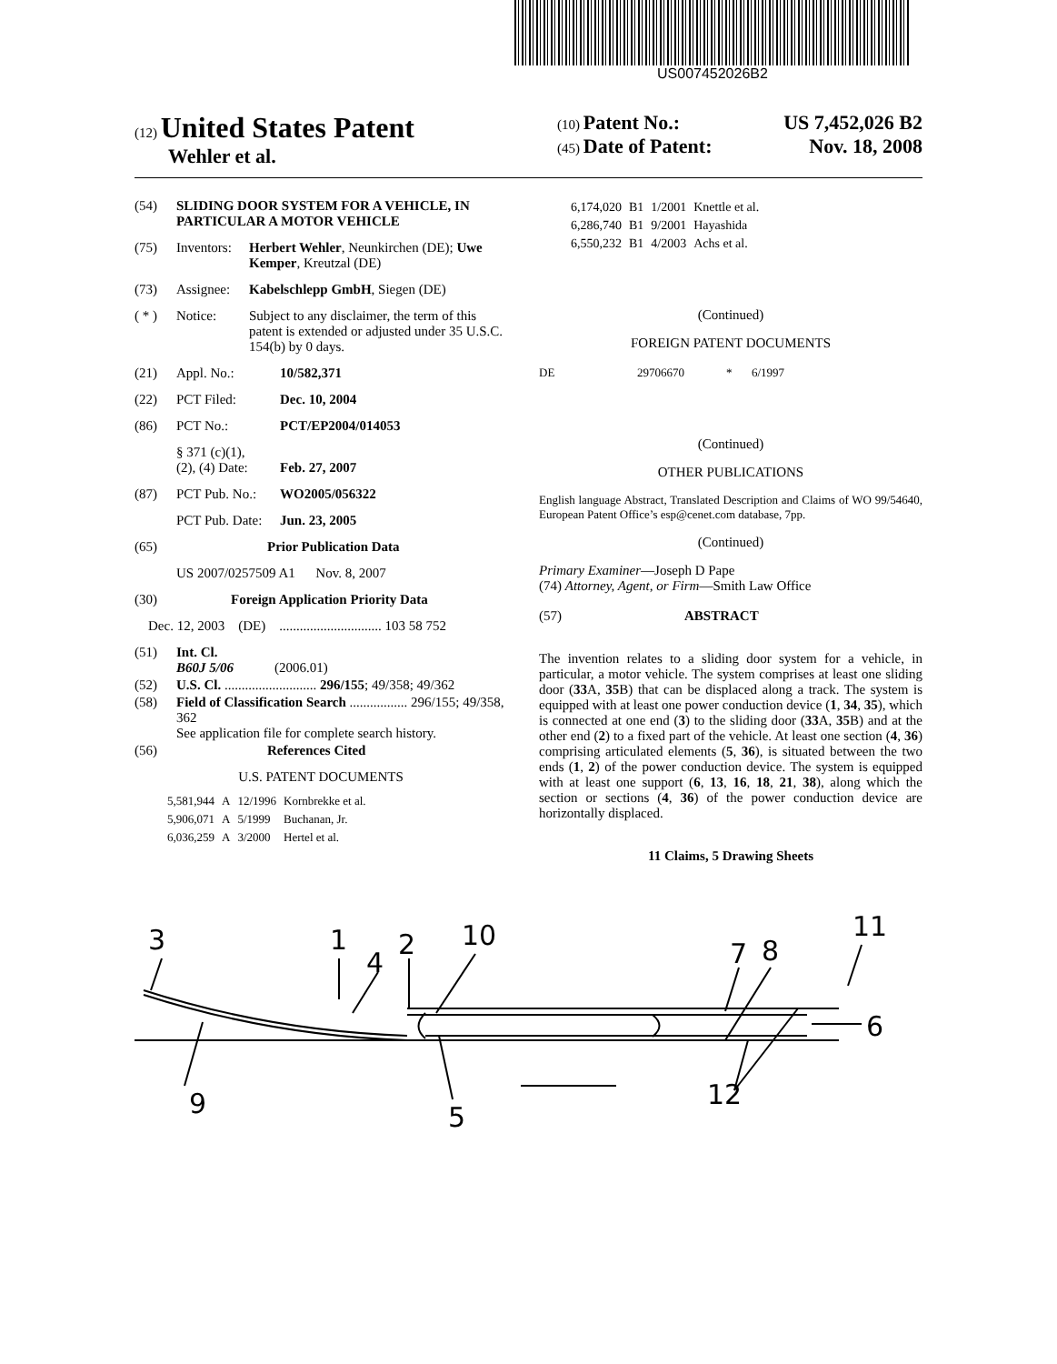US007452026B2
(12) United States Patent
Wehler et al.
(10) Patent No.: US 7,452,026 B2
(45) Date of Patent: Nov. 18, 2008
(54) SLIDING DOOR SYSTEM FOR A VEHICLE, IN PARTICULAR A MOTOR VEHICLE
(75) Inventors: Herbert Wehler, Neunkirchen (DE); Uwe Kemper, Kreutzal (DE)
(73) Assignee: Kabelschlepp GmbH, Siegen (DE)
( * ) Notice: Subject to any disclaimer, the term of this patent is extended or adjusted under 35 U.S.C. 154(b) by 0 days.
(21) Appl. No.: 10/582,371
(22) PCT Filed: Dec. 10, 2004
(86) PCT No.: PCT/EP2004/014053
§ 371 (c)(1),
(2), (4) Date: Feb. 27, 2007
(87) PCT Pub. No.: WO2005/056322
PCT Pub. Date: Jun. 23, 2005
(65) Prior Publication Data
US 2007/0257509 A1 Nov. 8, 2007
(30) Foreign Application Priority Data
Dec. 12, 2003 (DE) .............................. 103 58 752
(51) Int. Cl.
B60J 5/06 (2006.01)
(52) U.S. Cl. ........................... 296/155; 49/358; 49/362
(58) Field of Classification Search ................. 296/155; 49/358, 362
See application file for complete search history.
(56) References Cited
U.S. PATENT DOCUMENTS
| 5,581,944 | A | 12/1996 | Kornbrekke et al. |
| 5,906,071 | A | 5/1999 | Buchanan, Jr. |
| 6,036,259 | A | 3/2000 | Hertel et al. |
| 6,174,020 | B1 | 1/2001 | Knettle et al. |
| 6,286,740 | B1 | 9/2001 | Hayashida |
| 6,550,232 | B1 | 4/2003 | Achs et al. |
(Continued)
FOREIGN PATENT DOCUMENTS
| DE | 29706670 | * | 6/1997 |
(Continued)
OTHER PUBLICATIONS
English language Abstract, Translated Description and Claims of WO 99/54640, European Patent Office’s esp@cenet.com database, 7pp.
(Continued)
Primary Examiner—Joseph D Pape
(74) Attorney, Agent, or Firm—Smith Law Office
(57) ABSTRACT
The invention relates to a sliding door system for a vehicle, in particular, a motor vehicle. The system comprises at least one sliding door (33 A, 35 B) that can be displaced along a track. The system is equipped with at least one power conduction device (1, 34, 35), which is connected at one end (3) to the sliding door (33 A, 35 B) and at the other end (2) to a fixed part of the vehicle. At least one section (4, 36) comprising articulated elements (5, 36), is situated between the two ends (1, 2) of the power conduction device. The system is equipped with at least one support (6, 13, 16, 18, 21, 38), along which the section or sections (4, 36) of the power conduction device are horizontally displaced.
11 Claims, 5 Drawing Sheets
3
1
4
2
10
7
8
11
6
9
5
12